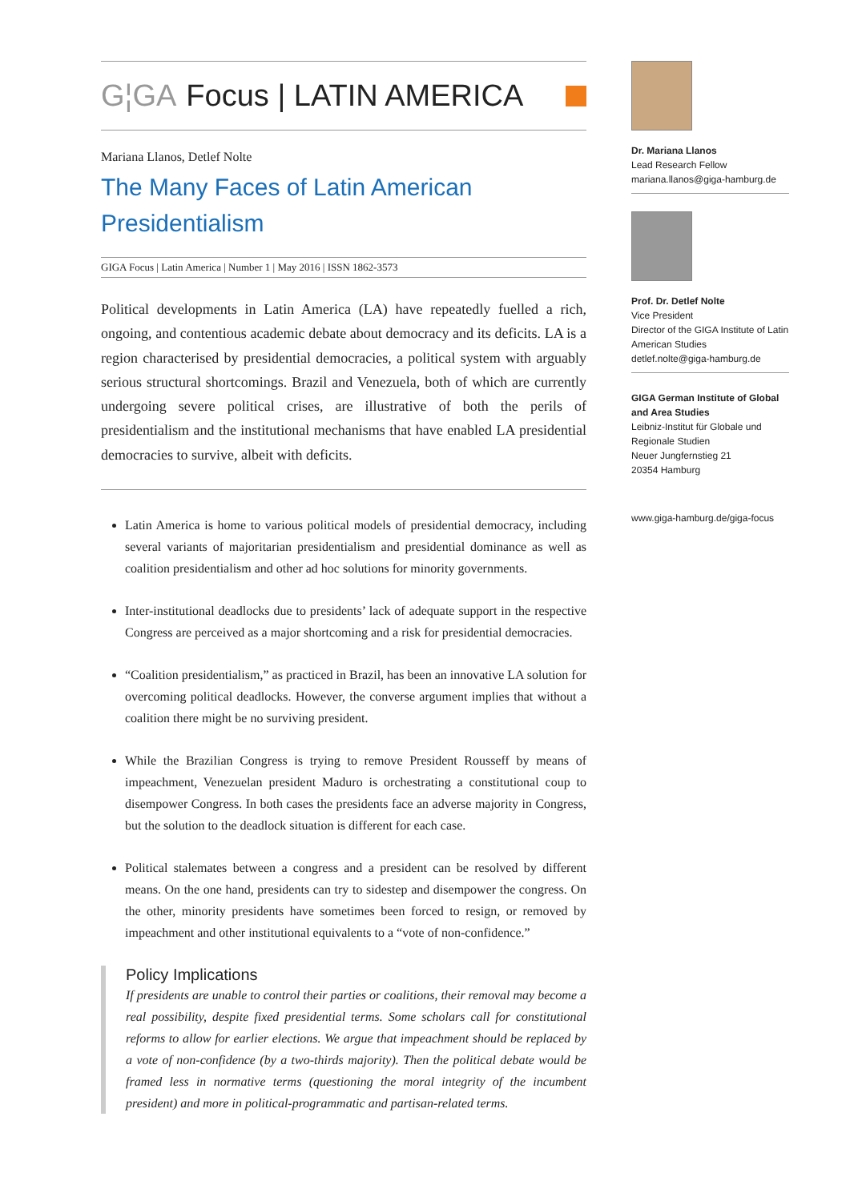G¦GA Focus | LATIN AMERICA
Mariana Llanos, Detlef Nolte
The Many Faces of Latin American Presidentialism
GIGA Focus | Latin America | Number 1 | May 2016 | ISSN 1862-3573
Political developments in Latin America (LA) have repeatedly fuelled a rich, ongoing, and contentious academic debate about democracy and its deficits. LA is a region characterised by presidential democracies, a political system with arguably serious structural shortcomings. Brazil and Venezuela, both of which are currently undergoing severe political crises, are illustrative of both the perils of presidentialism and the institutional mechanisms that have enabled LA presidential democracies to survive, albeit with deficits.
Latin America is home to various political models of presidential democracy, including several variants of majoritarian presidentialism and presidential dominance as well as coalition presidentialism and other ad hoc solutions for minority governments.
Inter-institutional deadlocks due to presidents’ lack of adequate support in the respective Congress are perceived as a major shortcoming and a risk for presidential democracies.
“Coalition presidentialism,” as practiced in Brazil, has been an innovative LA solution for overcoming political deadlocks. However, the converse argument implies that without a coalition there might be no surviving president.
While the Brazilian Congress is trying to remove President Rousseff by means of impeachment, Venezuelan president Maduro is orchestrating a constitutional coup to disempower Congress. In both cases the presidents face an adverse majority in Congress, but the solution to the deadlock situation is different for each case.
Political stalemates between a congress and a president can be resolved by different means. On the one hand, presidents can try to sidestep and disempower the congress. On the other, minority presidents have sometimes been forced to resign, or removed by impeachment and other institutional equivalents to a “vote of non-confidence.”
Policy Implications
If presidents are unable to control their parties or coalitions, their removal may become a real possibility, despite fixed presidential terms. Some scholars call for constitutional reforms to allow for earlier elections. We argue that impeachment should be replaced by a vote of non-confidence (by a two-thirds majority). Then the political debate would be framed less in normative terms (questioning the moral integrity of the incumbent president) and more in political-programmatic and partisan-related terms.
Dr. Mariana Llanos
Lead Research Fellow
mariana.llanos@giga-hamburg.de
Prof. Dr. Detlef Nolte
Vice President
Director of the GIGA Institute of Latin American Studies
detlef.nolte@giga-hamburg.de
GIGA German Institute of Global and Area Studies
Leibniz-Institut für Globale und Regionale Studien
Neuer Jungfernstieg 21
20354 Hamburg
www.giga-hamburg.de/giga-focus